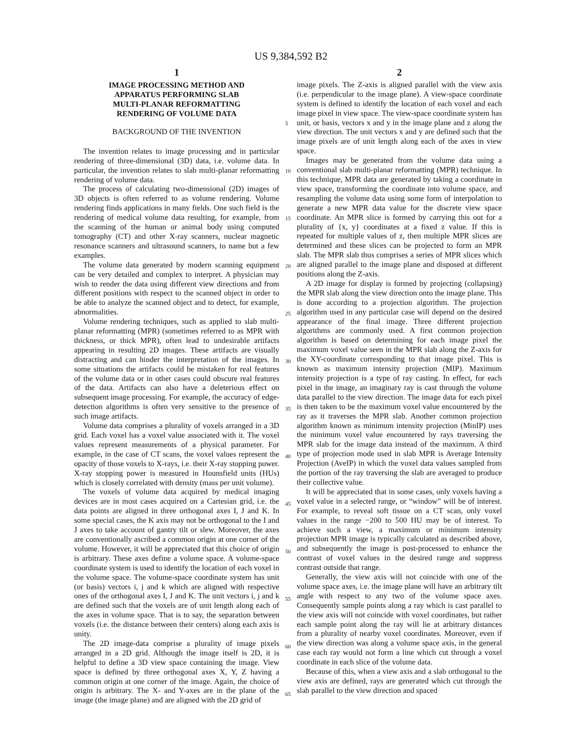US 9,384,592 B2
1
IMAGE PROCESSING METHOD AND
APPARATUS PERFORMING SLAB
MULTI-PLANAR REFORMATTING
RENDERING OF VOLUME DATA
BACKGROUND OF THE INVENTION
The invention relates to image processing and in particular rendering of three-dimensional (3D) data, i.e. volume data. In particular, the invention relates to slab multi-planar reformatting rendering of volume data.
The process of calculating two-dimensional (2D) images of 3D objects is often referred to as volume rendering. Volume rendering finds applications in many fields. One such field is the rendering of medical volume data resulting, for example, from the scanning of the human or animal body using computed tomography (CT) and other X-ray scanners, nuclear magnetic resonance scanners and ultrasound scanners, to name but a few examples.
The volume data generated by modern scanning equipment can be very detailed and complex to interpret. A physician may wish to render the data using different view directions and from different positions with respect to the scanned object in order to be able to analyze the scanned object and to detect, for example, abnormalities.
Volume rendering techniques, such as applied to slab multi-planar reformatting (MPR) (sometimes referred to as MPR with thickness, or thick MPR), often lead to undesirable artifacts appearing in resulting 2D images. These artifacts are visually distracting and can hinder the interpretation of the images. In some situations the artifacts could be mistaken for real features of the volume data or in other cases could obscure real features of the data. Artifacts can also have a deleterious effect on subsequent image processing. For example, the accuracy of edge-detection algorithms is often very sensitive to the presence of such image artifacts.
Volume data comprises a plurality of voxels arranged in a 3D grid. Each voxel has a voxel value associated with it. The voxel values represent measurements of a physical parameter. For example, in the case of CT scans, the voxel values represent the opacity of those voxels to X-rays, i.e. their X-ray stopping power. X-ray stopping power is measured in Hounsfield units (HUs) which is closely correlated with density (mass per unit volume).
The voxels of volume data acquired by medical imaging devices are in most cases acquired on a Cartesian grid, i.e. the data points are aligned in three orthogonal axes I, J and K. In some special cases, the K axis may not be orthogonal to the I and J axes to take account of gantry tilt or slew. Moreover, the axes are conventionally ascribed a common origin at one corner of the volume. However, it will be appreciated that this choice of origin is arbitrary. These axes define a volume space. A volume-space coordinate system is used to identify the location of each voxel in the volume space. The volume-space coordinate system has unit (or basis) vectors i, j and k which are aligned with respective ones of the orthogonal axes I, J and K. The unit vectors i, j and k are defined such that the voxels are of unit length along each of the axes in volume space. That is to say, the separation between voxels (i.e. the distance between their centers) along each axis is unity.
The 2D image-data comprise a plurality of image pixels arranged in a 2D grid. Although the image itself is 2D, it is helpful to define a 3D view space containing the image. View space is defined by three orthogonal axes X, Y, Z having a common origin at one corner of the image. Again, the choice of origin is arbitrary. The X- and Y-axes are in the plane of the image (the image plane) and are aligned with the 2D grid of
2
image pixels. The Z-axis is aligned parallel with the view axis (i.e. perpendicular to the image plane). A view-space coordinate system is defined to identify the location of each voxel and each image pixel in view space. The view-space coordinate system has unit, or basis, vectors x and y in the image plane and z along the view direction. The unit vectors x and y are defined such that the image pixels are of unit length along each of the axes in view space.
Images may be generated from the volume data using a conventional slab multi-planar reformatting (MPR) technique. In this technique, MPR data are generated by taking a coordinate in view space, transforming the coordinate into volume space, and resampling the volume data using some form of interpolation to generate a new MPR data value for the discrete view space coordinate. An MPR slice is formed by carrying this out for a plurality of {x, y} coordinates at a fixed z value. If this is repeated for multiple values of z, then multiple MPR slices are determined and these slices can be projected to form an MPR slab. The MPR slab thus comprises a series of MPR slices which are aligned parallel to the image plane and disposed at different positions along the Z-axis.
A 2D image for display is formed by projecting (collapsing) the MPR slab along the view direction onto the image plane. This is done according to a projection algorithm. The projection algorithm used in any particular case will depend on the desired appearance of the final image. Three different projection algorithms are commonly used. A first common projection algorithm is based on determining for each image pixel the maximum voxel value seen in the MPR slab along the Z-axis for the XY-coordinate corresponding to that image pixel. This is known as maximum intensity projection (MIP). Maximum intensity projection is a type of ray casting. In effect, for each pixel in the image, an imaginary ray is cast through the volume data parallel to the view direction. The image data for each pixel is then taken to be the maximum voxel value encountered by the ray as it traverses the MPR slab. Another common projection algorithm known as minimum intensity projection (MinIP) uses the minimum voxel value encountered by rays traversing the MPR slab for the image data instead of the maximum. A third type of projection mode used in slab MPR is Average Intensity Projection (AveIP) in which the voxel data values sampled from the portion of the ray traversing the slab are averaged to produce their collective value.
It will be appreciated that in some cases, only voxels having a voxel value in a selected range, or “window” will be of interest. For example, to reveal soft tissue on a CT scan, only voxel values in the range −200 to 500 HU may be of interest. To achieve such a view, a maximum or minimum intensity projection MPR image is typically calculated as described above, and subsequently the image is post-processed to enhance the contrast of voxel values in the desired range and suppress contrast outside that range.
Generally, the view axis will not coincide with one of the volume space axes, i.e. the image plane will have an arbitrary tilt angle with respect to any two of the volume space axes. Consequently sample points along a ray which is cast parallel to the view axis will not coincide with voxel coordinates, but rather each sample point along the ray will lie at arbitrary distances from a plurality of nearby voxel coordinates. Moreover, even if the view direction was along a volume space axis, in the general case each ray would not form a line which cut through a voxel coordinate in each slice of the volume data.
Because of this, when a view axis and a slab orthogonal to the view axis are defined, rays are generated which cut through the slab parallel to the view direction and spaced
5
10
15
20
25
30
35
40
45
50
55
60
65